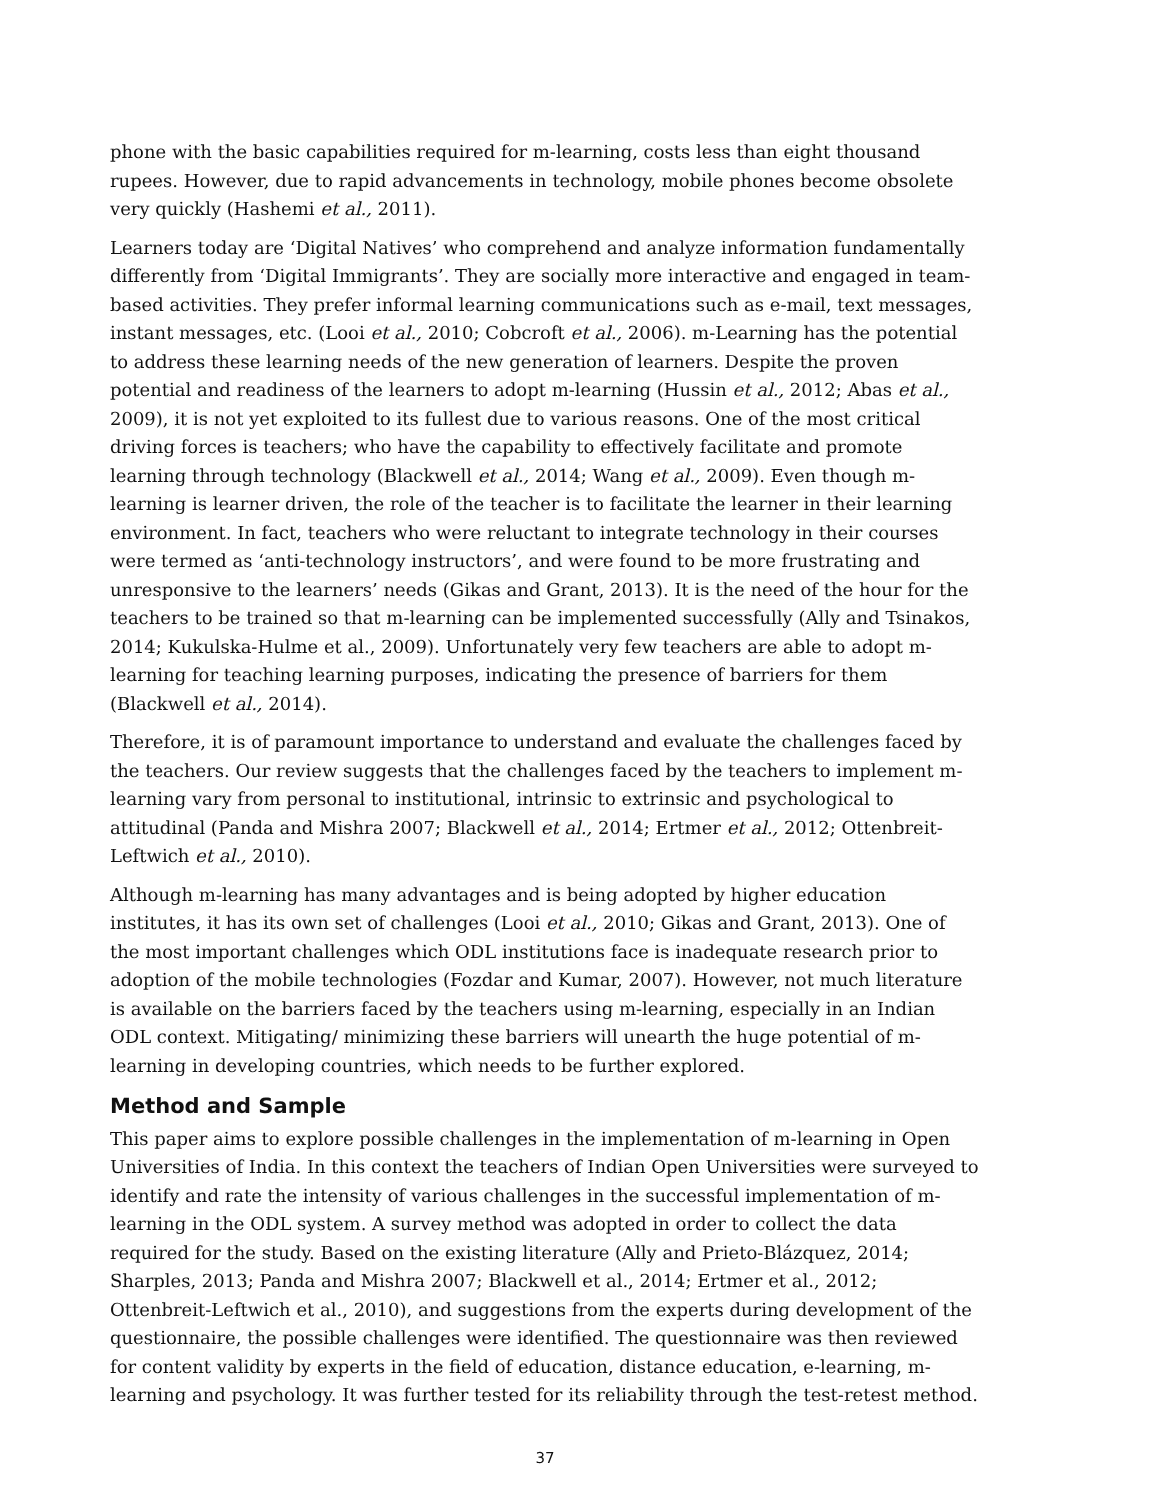phone with the basic capabilities required for m-learning, costs less than eight thousand rupees. However, due to rapid advancements in technology, mobile phones become obsolete very quickly (Hashemi et al., 2011).
Learners today are ‘Digital Natives’ who comprehend and analyze information fundamentally differently from ‘Digital Immigrants’. They are socially more interactive and engaged in team-based activities. They prefer informal learning communications such as e-mail, text messages, instant messages, etc. (Looi et al., 2010; Cobcroft et al., 2006). m-Learning has the potential to address these learning needs of the new generation of learners. Despite the proven potential and readiness of the learners to adopt m-learning (Hussin et al., 2012; Abas et al., 2009), it is not yet exploited to its fullest due to various reasons. One of the most critical driving forces is teachers; who have the capability to effectively facilitate and promote learning through technology (Blackwell et al., 2014; Wang et al., 2009). Even though m-learning is learner driven, the role of the teacher is to facilitate the learner in their learning environment. In fact, teachers who were reluctant to integrate technology in their courses were termed as ‘anti-technology instructors’, and were found to be more frustrating and unresponsive to the learners’ needs (Gikas and Grant, 2013). It is the need of the hour for the teachers to be trained so that m-learning can be implemented successfully (Ally and Tsinakos, 2014; Kukulska-Hulme et al., 2009). Unfortunately very few teachers are able to adopt m-learning for teaching learning purposes, indicating the presence of barriers for them (Blackwell et al., 2014).
Therefore, it is of paramount importance to understand and evaluate the challenges faced by the teachers. Our review suggests that the challenges faced by the teachers to implement m-learning vary from personal to institutional, intrinsic to extrinsic and psychological to attitudinal (Panda and Mishra 2007; Blackwell et al., 2014; Ertmer et al., 2012; Ottenbreit-Leftwich et al., 2010).
Although m-learning has many advantages and is being adopted by higher education institutes, it has its own set of challenges (Looi et al., 2010; Gikas and Grant, 2013). One of the most important challenges which ODL institutions face is inadequate research prior to adoption of the mobile technologies (Fozdar and Kumar, 2007). However, not much literature is available on the barriers faced by the teachers using m-learning, especially in an Indian ODL context. Mitigating/ minimizing these barriers will unearth the huge potential of m-learning in developing countries, which needs to be further explored.
Method and Sample
This paper aims to explore possible challenges in the implementation of m-learning in Open Universities of India. In this context the teachers of Indian Open Universities were surveyed to identify and rate the intensity of various challenges in the successful implementation of m-learning in the ODL system. A survey method was adopted in order to collect the data required for the study. Based on the existing literature (Ally and Prieto-Blázquez, 2014; Sharples, 2013; Panda and Mishra 2007; Blackwell et al., 2014; Ertmer et al., 2012; Ottenbreit-Leftwich et al., 2010), and suggestions from the experts during development of the questionnaire, the possible challenges were identified. The questionnaire was then reviewed for content validity by experts in the field of education, distance education, e-learning, m-learning and psychology. It was further tested for its reliability through the test-retest method.
37